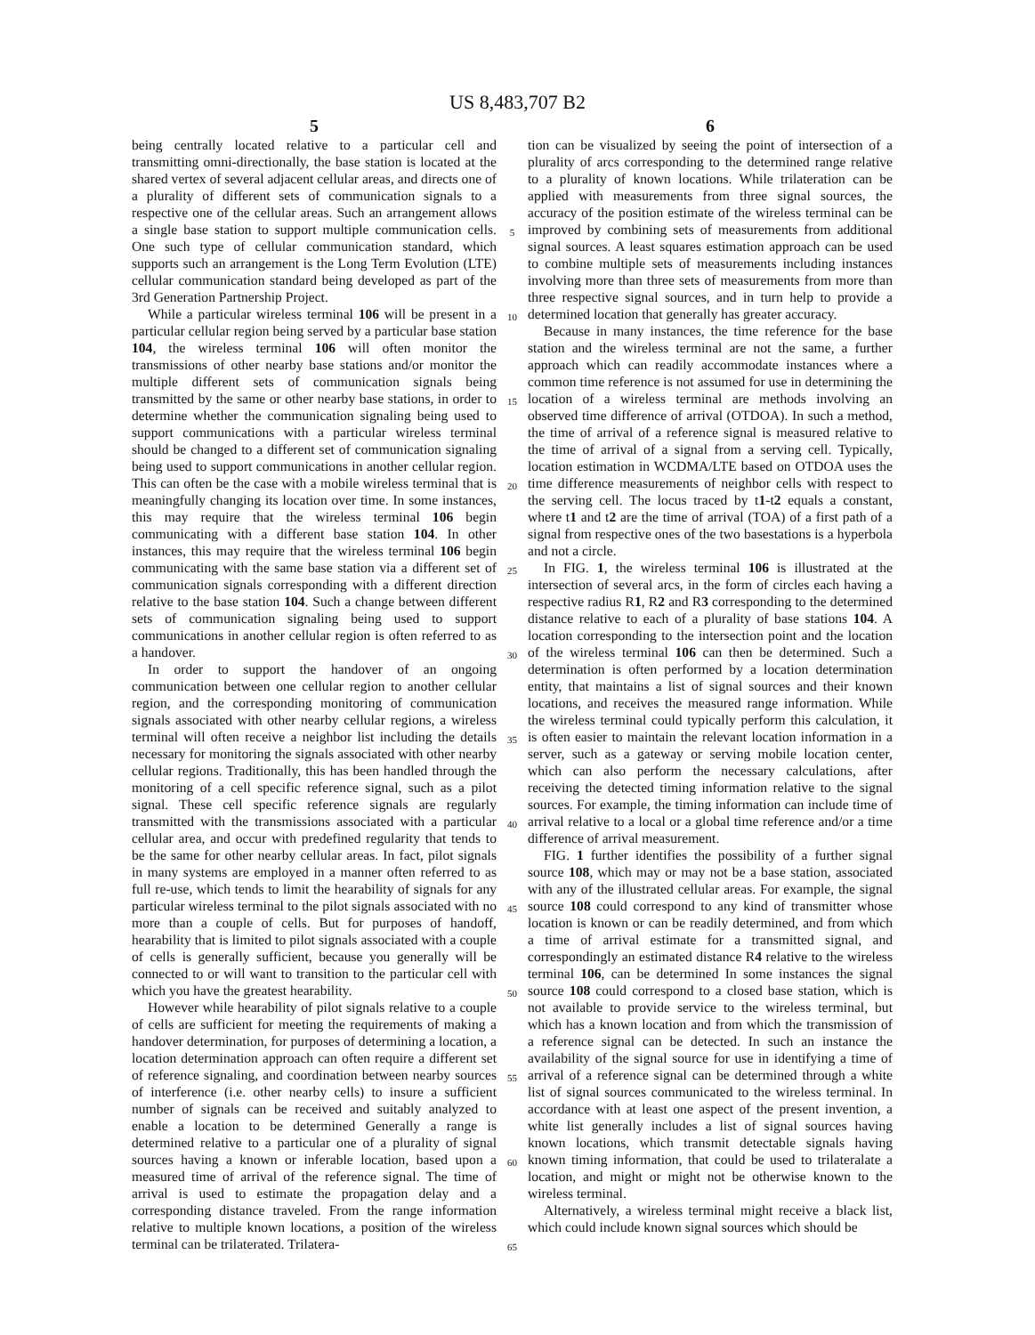US 8,483,707 B2
5
being centrally located relative to a particular cell and transmitting omni-directionally, the base station is located at the shared vertex of several adjacent cellular areas, and directs one of a plurality of different sets of communication signals to a respective one of the cellular areas. Such an arrangement allows a single base station to support multiple communication cells. One such type of cellular communication standard, which supports such an arrangement is the Long Term Evolution (LTE) cellular communication standard being developed as part of the 3rd Generation Partnership Project.
While a particular wireless terminal 106 will be present in a particular cellular region being served by a particular base station 104, the wireless terminal 106 will often monitor the transmissions of other nearby base stations and/or monitor the multiple different sets of communication signals being transmitted by the same or other nearby base stations, in order to determine whether the communication signaling being used to support communications with a particular wireless terminal should be changed to a different set of communication signaling being used to support communications in another cellular region. This can often be the case with a mobile wireless terminal that is meaningfully changing its location over time. In some instances, this may require that the wireless terminal 106 begin communicating with a different base station 104. In other instances, this may require that the wireless terminal 106 begin communicating with the same base station via a different set of communication signals corresponding with a different direction relative to the base station 104. Such a change between different sets of communication signaling being used to support communications in another cellular region is often referred to as a handover.
In order to support the handover of an ongoing communication between one cellular region to another cellular region, and the corresponding monitoring of communication signals associated with other nearby cellular regions, a wireless terminal will often receive a neighbor list including the details necessary for monitoring the signals associated with other nearby cellular regions. Traditionally, this has been handled through the monitoring of a cell specific reference signal, such as a pilot signal. These cell specific reference signals are regularly transmitted with the transmissions associated with a particular cellular area, and occur with predefined regularity that tends to be the same for other nearby cellular areas. In fact, pilot signals in many systems are employed in a manner often referred to as full re-use, which tends to limit the hearability of signals for any particular wireless terminal to the pilot signals associated with no more than a couple of cells. But for purposes of handoff, hearability that is limited to pilot signals associated with a couple of cells is generally sufficient, because you generally will be connected to or will want to transition to the particular cell with which you have the greatest hearability.
However while hearability of pilot signals relative to a couple of cells are sufficient for meeting the requirements of making a handover determination, for purposes of determining a location, a location determination approach can often require a different set of reference signaling, and coordination between nearby sources of interference (i.e. other nearby cells) to insure a sufficient number of signals can be received and suitably analyzed to enable a location to be determined Generally a range is determined relative to a particular one of a plurality of signal sources having a known or inferable location, based upon a measured time of arrival of the reference signal. The time of arrival is used to estimate the propagation delay and a corresponding distance traveled. From the range information relative to multiple known locations, a position of the wireless terminal can be trilaterated. Trilatera-
5
10
15
20
25
30
35
40
45
50
55
60
65
6
tion can be visualized by seeing the point of intersection of a plurality of arcs corresponding to the determined range relative to a plurality of known locations. While trilateration can be applied with measurements from three signal sources, the accuracy of the position estimate of the wireless terminal can be improved by combining sets of measurements from additional signal sources. A least squares estimation approach can be used to combine multiple sets of measurements including instances involving more than three sets of measurements from more than three respective signal sources, and in turn help to provide a determined location that generally has greater accuracy.
Because in many instances, the time reference for the base station and the wireless terminal are not the same, a further approach which can readily accommodate instances where a common time reference is not assumed for use in determining the location of a wireless terminal are methods involving an observed time difference of arrival (OTDOA). In such a method, the time of arrival of a reference signal is measured relative to the time of arrival of a signal from a serving cell. Typically, location estimation in WCDMA/LTE based on OTDOA uses the time difference measurements of neighbor cells with respect to the serving cell. The locus traced by t1-t2 equals a constant, where t1 and t2 are the time of arrival (TOA) of a first path of a signal from respective ones of the two basestations is a hyperbola and not a circle.
In FIG. 1, the wireless terminal 106 is illustrated at the intersection of several arcs, in the form of circles each having a respective radius R1, R2 and R3 corresponding to the determined distance relative to each of a plurality of base stations 104. A location corresponding to the intersection point and the location of the wireless terminal 106 can then be determined. Such a determination is often performed by a location determination entity, that maintains a list of signal sources and their known locations, and receives the measured range information. While the wireless terminal could typically perform this calculation, it is often easier to maintain the relevant location information in a server, such as a gateway or serving mobile location center, which can also perform the necessary calculations, after receiving the detected timing information relative to the signal sources. For example, the timing information can include time of arrival relative to a local or a global time reference and/or a time difference of arrival measurement.
FIG. 1 further identifies the possibility of a further signal source 108, which may or may not be a base station, associated with any of the illustrated cellular areas. For example, the signal source 108 could correspond to any kind of transmitter whose location is known or can be readily determined, and from which a time of arrival estimate for a transmitted signal, and correspondingly an estimated distance R4 relative to the wireless terminal 106, can be determined In some instances the signal source 108 could correspond to a closed base station, which is not available to provide service to the wireless terminal, but which has a known location and from which the transmission of a reference signal can be detected. In such an instance the availability of the signal source for use in identifying a time of arrival of a reference signal can be determined through a white list of signal sources communicated to the wireless terminal. In accordance with at least one aspect of the present invention, a white list generally includes a list of signal sources having known locations, which transmit detectable signals having known timing information, that could be used to trilateralate a location, and might or might not be otherwise known to the wireless terminal.
Alternatively, a wireless terminal might receive a black list, which could include known signal sources which should be